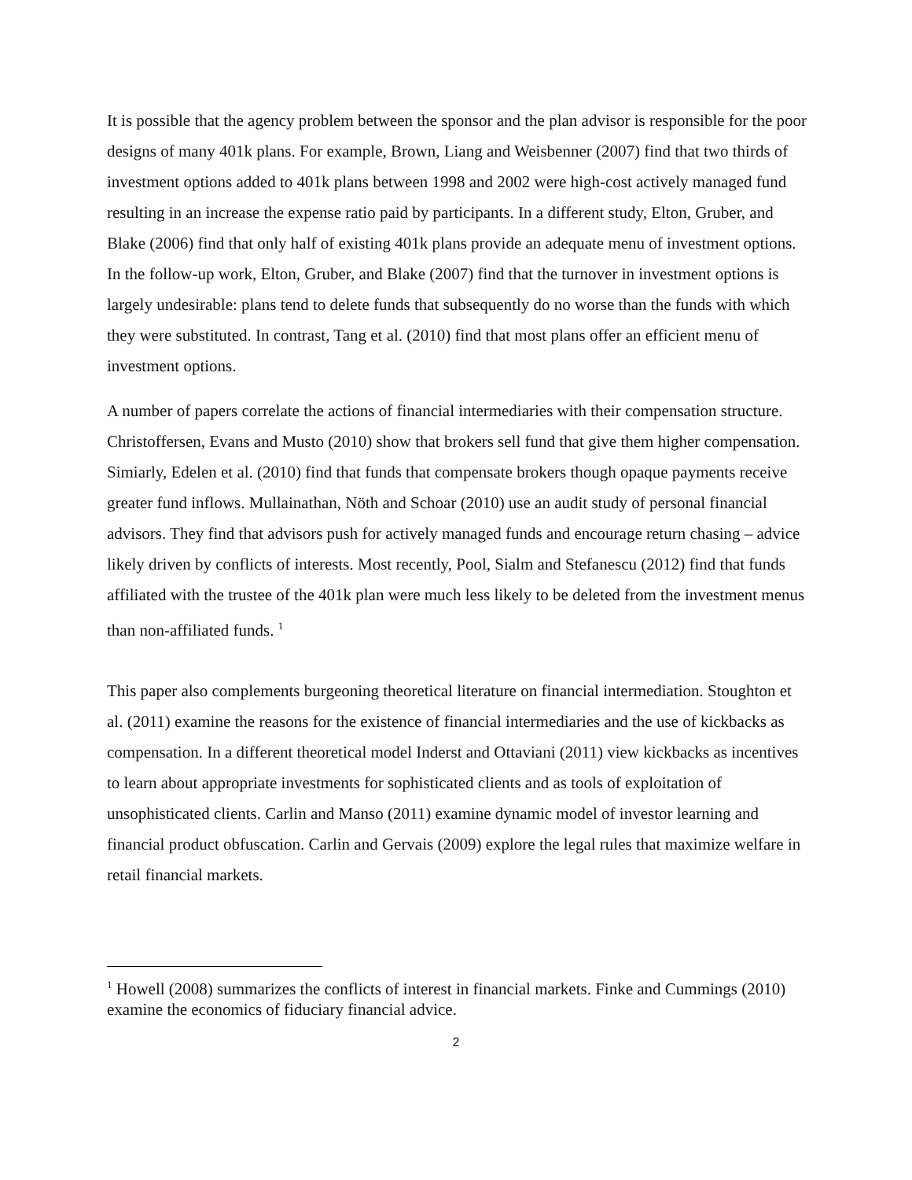It is possible that the agency problem between the sponsor and the plan advisor is responsible for the poor designs of many 401k plans. For example, Brown, Liang and Weisbenner (2007) find that two thirds of investment options added to 401k plans between 1998 and 2002 were high-cost actively managed fund resulting in an increase the expense ratio paid by participants. In a different study, Elton, Gruber, and Blake (2006) find that only half of existing 401k plans provide an adequate menu of investment options. In the follow-up work, Elton, Gruber, and Blake (2007) find that the turnover in investment options is largely undesirable: plans tend to delete funds that subsequently do no worse than the funds with which they were substituted. In contrast, Tang et al. (2010) find that most plans offer an efficient menu of investment options.
A number of papers correlate the actions of financial intermediaries with their compensation structure. Christoffersen, Evans and Musto (2010) show that brokers sell fund that give them higher compensation. Simiarly, Edelen et al. (2010) find that funds that compensate brokers though opaque payments receive greater fund inflows. Mullainathan, Nöth and Schoar (2010) use an audit study of personal financial advisors. They find that advisors push for actively managed funds and encourage return chasing – advice likely driven by conflicts of interests. Most recently, Pool, Sialm and Stefanescu (2012) find that funds affiliated with the trustee of the 401k plan were much less likely to be deleted from the investment menus than non-affiliated funds. <sup>1</sup>
This paper also complements burgeoning theoretical literature on financial intermediation. Stoughton et al. (2011) examine the reasons for the existence of financial intermediaries and the use of kickbacks as compensation. In a different theoretical model Inderst and Ottaviani (2011) view kickbacks as incentives to learn about appropriate investments for sophisticated clients and as tools of exploitation of unsophisticated clients. Carlin and Manso (2011) examine dynamic model of investor learning and financial product obfuscation. Carlin and Gervais (2009) explore the legal rules that maximize welfare in retail financial markets.
<sup>1</sup> Howell (2008) summarizes the conflicts of interest in financial markets. Finke and Cummings (2010) examine the economics of fiduciary financial advice.
2